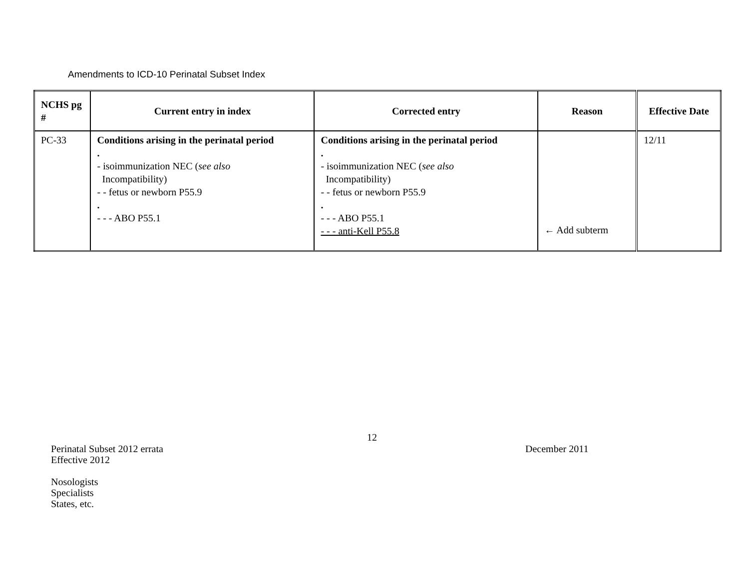Amendments to ICD-10 Perinatal Subset Index
| NCHS pg # | Current entry in index | Corrected entry | Reason | Effective Date |
| --- | --- | --- | --- | --- |
| PC-33 | Conditions arising in the perinatal period . - isoimmunization NEC ( see also Incompatibility) - - fetus or newborn P55.9 . - - - ABO P55.1 | Conditions arising in the perinatal period . - isoimmunization NEC ( see also Incompatibility) - - fetus or newborn P55.9 . - - - ABO P55.1 - - - anti-Kell P55.8 | ← Add subterm | 12/11 |
12
Perinatal Subset 2012 errata
Effective 2012
Nosologists
Specialists
States, etc.
December 2011